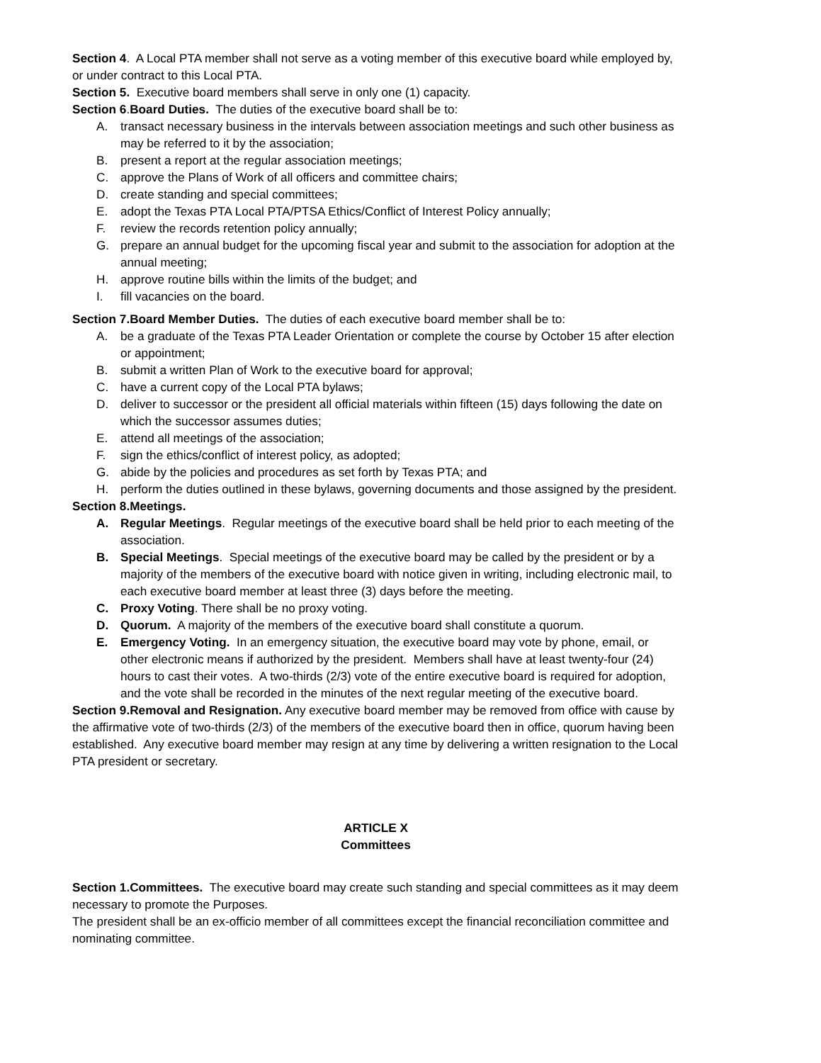Section 4. A Local PTA member shall not serve as a voting member of this executive board while employed by, or under contract to this Local PTA.
Section 5. Executive board members shall serve in only one (1) capacity.
Section 6.Board Duties. The duties of the executive board shall be to:
A. transact necessary business in the intervals between association meetings and such other business as may be referred to it by the association;
B. present a report at the regular association meetings;
C. approve the Plans of Work of all officers and committee chairs;
D. create standing and special committees;
E. adopt the Texas PTA Local PTA/PTSA Ethics/Conflict of Interest Policy annually;
F. review the records retention policy annually;
G. prepare an annual budget for the upcoming fiscal year and submit to the association for adoption at the annual meeting;
H. approve routine bills within the limits of the budget; and
I. fill vacancies on the board.
Section 7.Board Member Duties. The duties of each executive board member shall be to:
A. be a graduate of the Texas PTA Leader Orientation or complete the course by October 15 after election or appointment;
B. submit a written Plan of Work to the executive board for approval;
C. have a current copy of the Local PTA bylaws;
D. deliver to successor or the president all official materials within fifteen (15) days following the date on which the successor assumes duties;
E. attend all meetings of the association;
F. sign the ethics/conflict of interest policy, as adopted;
G. abide by the policies and procedures as set forth by Texas PTA; and
H. perform the duties outlined in these bylaws, governing documents and those assigned by the president.
Section 8.Meetings.
A. Regular Meetings. Regular meetings of the executive board shall be held prior to each meeting of the association.
B. Special Meetings. Special meetings of the executive board may be called by the president or by a majority of the members of the executive board with notice given in writing, including electronic mail, to each executive board member at least three (3) days before the meeting.
C. Proxy Voting. There shall be no proxy voting.
D. Quorum. A majority of the members of the executive board shall constitute a quorum.
E. Emergency Voting. In an emergency situation, the executive board may vote by phone, email, or other electronic means if authorized by the president. Members shall have at least twenty-four (24) hours to cast their votes. A two-thirds (2/3) vote of the entire executive board is required for adoption, and the vote shall be recorded in the minutes of the next regular meeting of the executive board.
Section 9.Removal and Resignation. Any executive board member may be removed from office with cause by the affirmative vote of two-thirds (2/3) of the members of the executive board then in office, quorum having been established. Any executive board member may resign at any time by delivering a written resignation to the Local PTA president or secretary.
ARTICLE X
Committees
Section 1.Committees. The executive board may create such standing and special committees as it may deem necessary to promote the Purposes.
The president shall be an ex-officio member of all committees except the financial reconciliation committee and nominating committee.